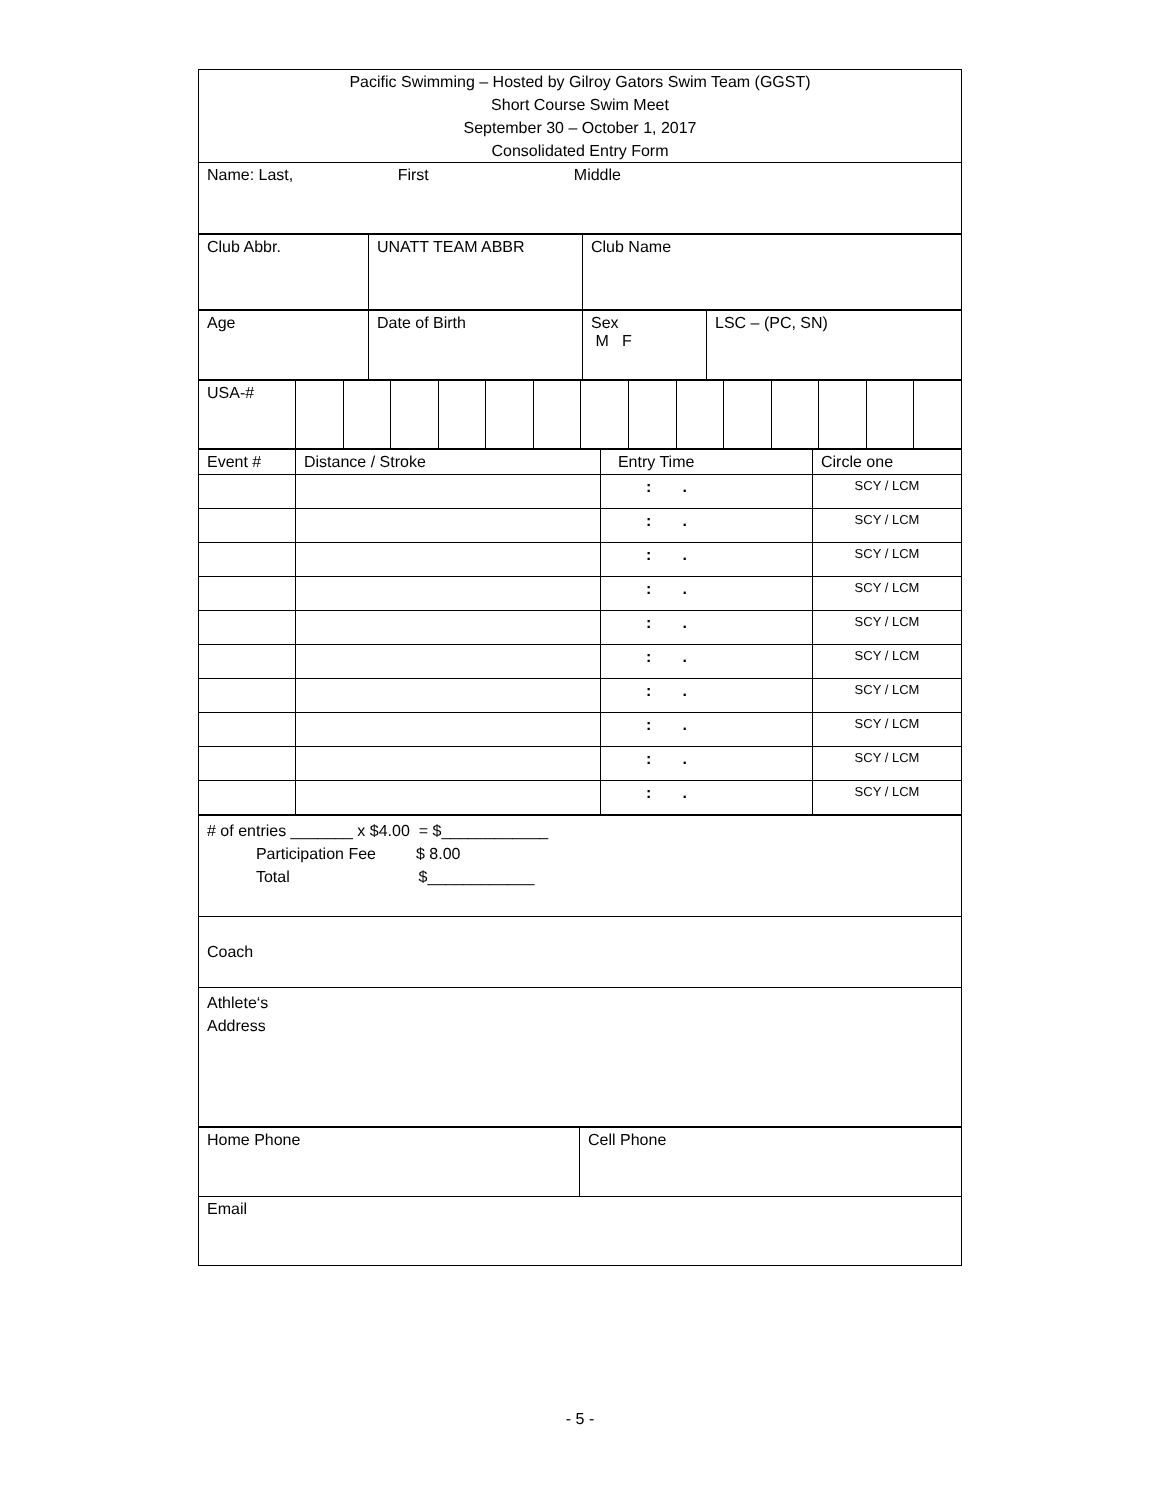| Pacific Swimming – Hosted by Gilroy Gators Swim Team (GGST) Short Course Swim Meet September 30 – October 1, 2017 Consolidated Entry Form |
| Name: Last, First Middle |
| Club Abbr. | UNATT TEAM ABBR | Club Name |
| Age | Date of Birth | Sex M F | LSC – (PC, SN) |
| USA-# | | | | | | | | | | | | | | |
| Event # | Distance / Stroke | Entry Time | Circle one |
| | | : . | SCY / LCM |
| | | : . | SCY / LCM |
| | | : . | SCY / LCM |
| | | : . | SCY / LCM |
| | | : . | SCY / LCM |
| | | : . | SCY / LCM |
| | | : . | SCY / LCM |
| | | : . | SCY / LCM |
| | | : . | SCY / LCM |
| | | : . | SCY / LCM |
| # of entries _______ x $4.00 = $____________ Participation Fee $ 8.00 Total $____________ |
| Coach |
| Athlete‘s Address |
| Home Phone | Cell Phone |
| Email | |
- 5 -